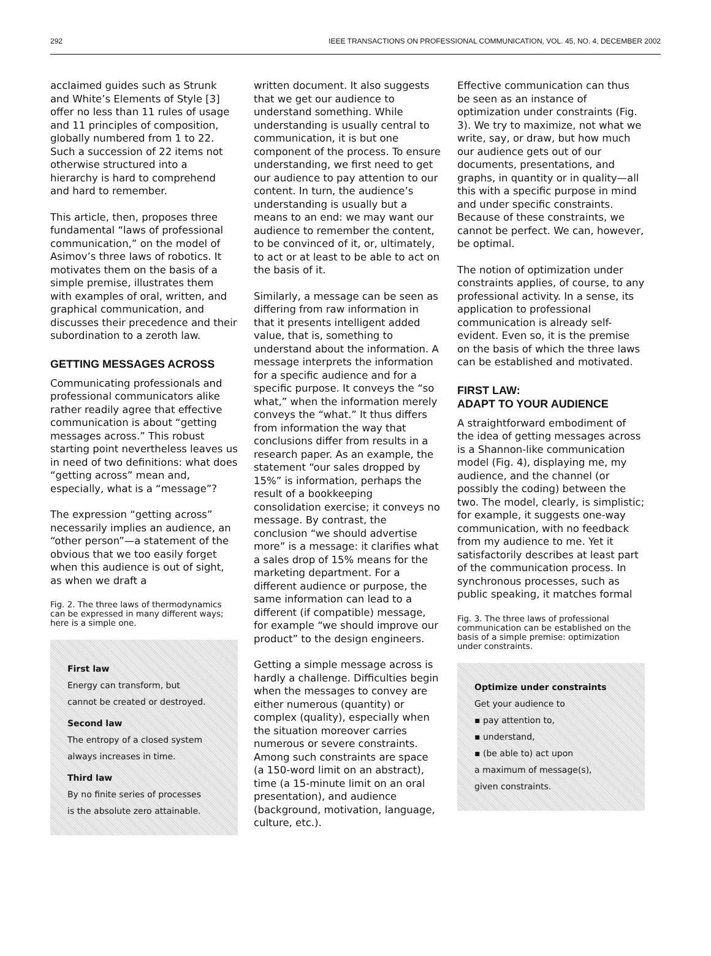292 IEEE TRANSACTIONS ON PROFESSIONAL COMMUNICATION, VOL. 45, NO. 4, DECEMBER 2002
acclaimed guides such as Strunk and White’s Elements of Style [3] offer no less than 11 rules of usage and 11 principles of composition, globally numbered from 1 to 22. Such a succession of 22 items not otherwise structured into a hierarchy is hard to comprehend and hard to remember.
This article, then, proposes three fundamental “laws of professional communication,” on the model of Asimov’s three laws of robotics. It motivates them on the basis of a simple premise, illustrates them with examples of oral, written, and graphical communication, and discusses their precedence and their subordination to a zeroth law.
GETTING MESSAGES ACROSS
Communicating professionals and professional communicators alike rather readily agree that effective communication is about “getting messages across.” This robust starting point nevertheless leaves us in need of two definitions: what does “getting across” mean and, especially, what is a “message”?
The expression “getting across” necessarily implies an audience, an “other person”—a statement of the obvious that we too easily forget when this audience is out of sight, as when we draft a
Fig. 2. The three laws of thermodynamics can be expressed in many different ways; here is a simple one.
First law
Energy can transform, but
cannot be created or destroyed.
Second law
The entropy of a closed system
always increases in time.
Third law
By no finite series of processes
is the absolute zero attainable.
written document. It also suggests that we get our audience to understand something. While understanding is usually central to communication, it is but one component of the process. To ensure understanding, we first need to get our audience to pay attention to our content. In turn, the audience’s understanding is usually but a means to an end: we may want our audience to remember the content, to be convinced of it, or, ultimately, to act or at least to be able to act on the basis of it.
Similarly, a message can be seen as differing from raw information in that it presents intelligent added value, that is, something to understand about the information. A message interprets the information for a specific audience and for a specific purpose. It conveys the “so what,” when the information merely conveys the “what.” It thus differs from information the way that conclusions differ from results in a research paper. As an example, the statement “our sales dropped by 15%” is information, perhaps the result of a bookkeeping consolidation exercise; it conveys no message. By contrast, the conclusion “we should advertise more” is a message: it clarifies what a sales drop of 15% means for the marketing department. For a different audience or purpose, the same information can lead to a different (if compatible) message, for example “we should improve our product” to the design engineers.
Getting a simple message across is hardly a challenge. Difficulties begin when the messages to convey are either numerous (quantity) or complex (quality), especially when the situation moreover carries numerous or severe constraints. Among such constraints are space (a 150-word limit on an abstract), time (a 15-minute limit on an oral presentation), and audience (background, motivation, language, culture, etc.).
Effective communication can thus be seen as an instance of optimization under constraints (Fig. 3). We try to maximize, not what we write, say, or draw, but how much our audience gets out of our documents, presentations, and graphs, in quantity or in quality—all this with a specific purpose in mind and under specific constraints. Because of these constraints, we cannot be perfect. We can, however, be optimal.
The notion of optimization under constraints applies, of course, to any professional activity. In a sense, its application to professional communication is already self-evident. Even so, it is the premise on the basis of which the three laws can be established and motivated.
FIRST LAW:
ADAPT TO YOUR AUDIENCE
A straightforward embodiment of the idea of getting messages across is a Shannon-like communication model (Fig. 4), displaying me, my audience, and the channel (or possibly the coding) between the two. The model, clearly, is simplistic; for example, it suggests one-way communication, with no feedback from my audience to me. Yet it satisfactorily describes at least part of the communication process. In synchronous processes, such as public speaking, it matches formal
Fig. 3. The three laws of professional communication can be established on the basis of a simple premise: optimization under constraints.
Optimize under constraints
Get your audience to
▪ pay attention to,
▪ understand,
▪ (be able to) act upon
a maximum of message(s),
given constraints.